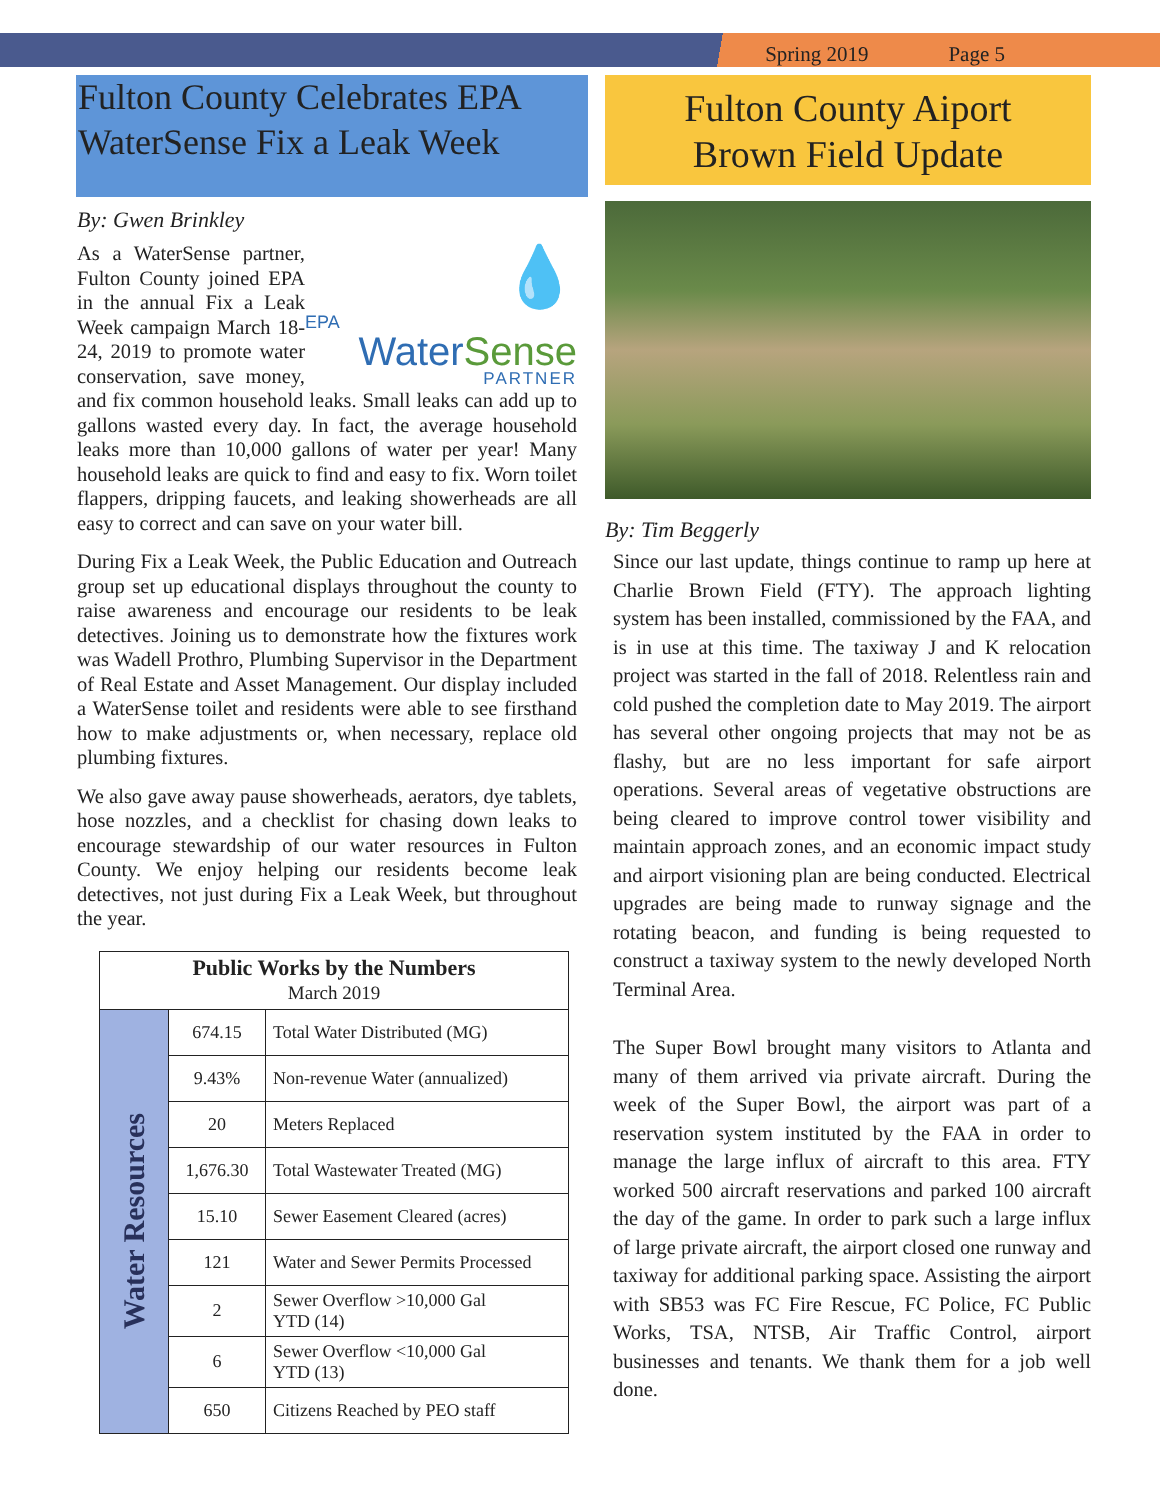Spring 2019 Page 5
Fulton County Celebrates EPA WaterSense Fix a Leak Week
By: Gwen Brinkley
💧
EPA
WaterSense
PARTNER
As a WaterSense partner, Fulton County joined EPA in the annual Fix a Leak Week campaign March 18-24, 2019 to promote water conservation, save money, and fix common household leaks. Small leaks can add up to gallons wasted every day. In fact, the average household leaks more than 10,000 gallons of water per year! Many household leaks are quick to find and easy to fix. Worn toilet flappers, dripping faucets, and leaking showerheads are all easy to correct and can save on your water bill.
During Fix a Leak Week, the Public Education and Outreach group set up educational displays throughout the county to raise awareness and encourage our residents to be leak detectives. Joining us to demonstrate how the fixtures work was Wadell Prothro, Plumbing Supervisor in the Department of Real Estate and Asset Management. Our display included a WaterSense toilet and residents were able to see firsthand how to make adjustments or, when necessary, replace old plumbing fixtures.
We also gave away pause showerheads, aerators, dye tablets, hose nozzles, and a checklist for chasing down leaks to encourage stewardship of our water resources in Fulton County. We enjoy helping our residents become leak detectives, not just during Fix a Leak Week, but throughout the year.
| Public Works by the Numbers March 2019 | | |
| --- | --- | --- |
| Water Resources | 674.15 | Total Water Distributed (MG) |
| | 9.43% | Non-revenue Water (annualized) |
| | 20 | Meters Replaced |
| | 1,676.30 | Total Wastewater Treated (MG) |
| | 15.10 | Sewer Easement Cleared (acres) |
| | 121 | Water and Sewer Permits Processed |
| | 2 | Sewer Overflow >10,000 Gal YTD (14) |
| | 6 | Sewer Overflow <10,000 Gal YTD (13) |
| | 650 | Citizens Reached by PEO staff |
Fulton County Aiport
Brown Field Update
By: Tim Beggerly
Since our last update, things continue to ramp up here at Charlie Brown Field (FTY). The approach lighting system has been installed, commissioned by the FAA, and is in use at this time. The taxiway J and K relocation project was started in the fall of 2018. Relentless rain and cold pushed the completion date to May 2019. The airport has several other ongoing projects that may not be as flashy, but are no less important for safe airport operations. Several areas of vegetative obstructions are being cleared to improve control tower visibility and maintain approach zones, and an economic impact study and airport visioning plan are being conducted. Electrical upgrades are being made to runway signage and the rotating beacon, and funding is being requested to construct a taxiway system to the newly developed North Terminal Area.
The Super Bowl brought many visitors to Atlanta and many of them arrived via private aircraft. During the week of the Super Bowl, the airport was part of a reservation system instituted by the FAA in order to manage the large influx of aircraft to this area. FTY worked 500 aircraft reservations and parked 100 aircraft the day of the game. In order to park such a large influx of large private aircraft, the airport closed one runway and taxiway for additional parking space. Assisting the airport with SB53 was FC Fire Rescue, FC Police, FC Public Works, TSA, NTSB, Air Traffic Control, airport businesses and tenants. We thank them for a job well done.